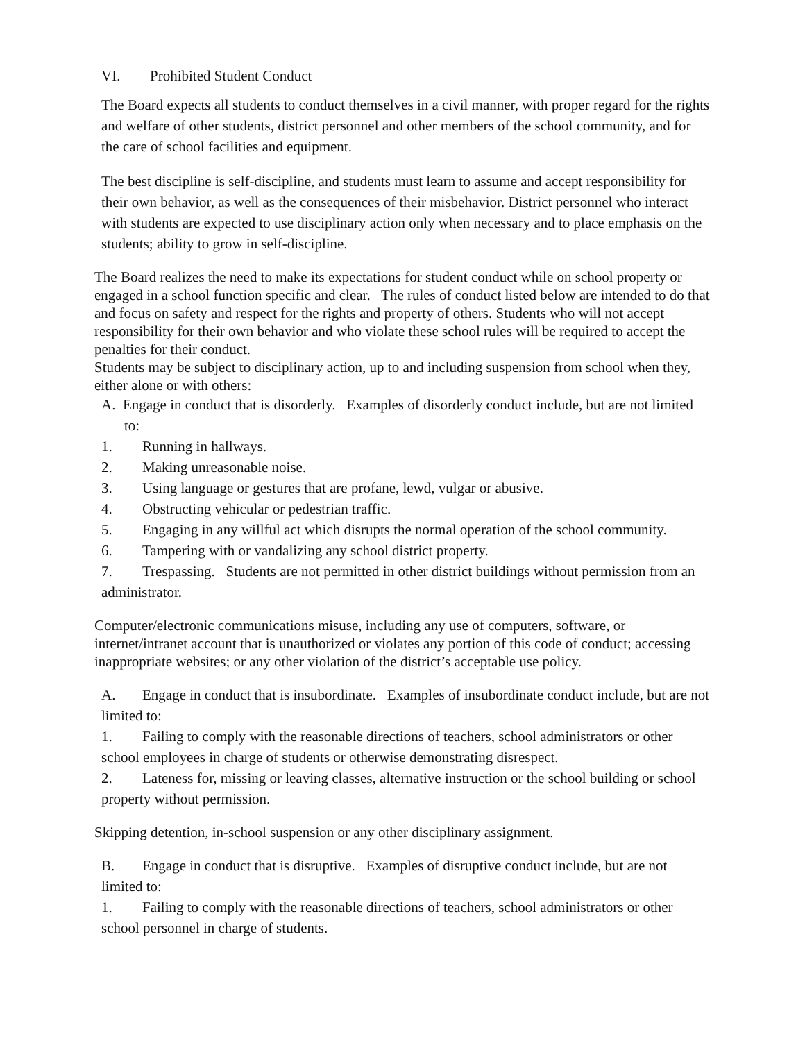VI. Prohibited Student Conduct
The Board expects all students to conduct themselves in a civil manner, with proper regard for the rights and welfare of other students, district personnel and other members of the school community, and for the care of school facilities and equipment.
The best discipline is self-discipline, and students must learn to assume and accept responsibility for their own behavior, as well as the consequences of their misbehavior. District personnel who interact with students are expected to use disciplinary action only when necessary and to place emphasis on the students; ability to grow in self-discipline.
The Board realizes the need to make its expectations for student conduct while on school property or engaged in a school function specific and clear. The rules of conduct listed below are intended to do that and focus on safety and respect for the rights and property of others. Students who will not accept responsibility for their own behavior and who violate these school rules will be required to accept the penalties for their conduct.
Students may be subject to disciplinary action, up to and including suspension from school when they, either alone or with others:
A. Engage in conduct that is disorderly. Examples of disorderly conduct include, but are not limited to:
1. Running in hallways.
2. Making unreasonable noise.
3. Using language or gestures that are profane, lewd, vulgar or abusive.
4. Obstructing vehicular or pedestrian traffic.
5. Engaging in any willful act which disrupts the normal operation of the school community.
6. Tampering with or vandalizing any school district property.
7. Trespassing. Students are not permitted in other district buildings without permission from an administrator.
Computer/electronic communications misuse, including any use of computers, software, or internet/intranet account that is unauthorized or violates any portion of this code of conduct; accessing inappropriate websites; or any other violation of the district’s acceptable use policy.
A. Engage in conduct that is insubordinate. Examples of insubordinate conduct include, but are not limited to:
1. Failing to comply with the reasonable directions of teachers, school administrators or other school employees in charge of students or otherwise demonstrating disrespect.
2. Lateness for, missing or leaving classes, alternative instruction or the school building or school property without permission.
Skipping detention, in-school suspension or any other disciplinary assignment.
B. Engage in conduct that is disruptive. Examples of disruptive conduct include, but are not limited to:
1. Failing to comply with the reasonable directions of teachers, school administrators or other school personnel in charge of students.